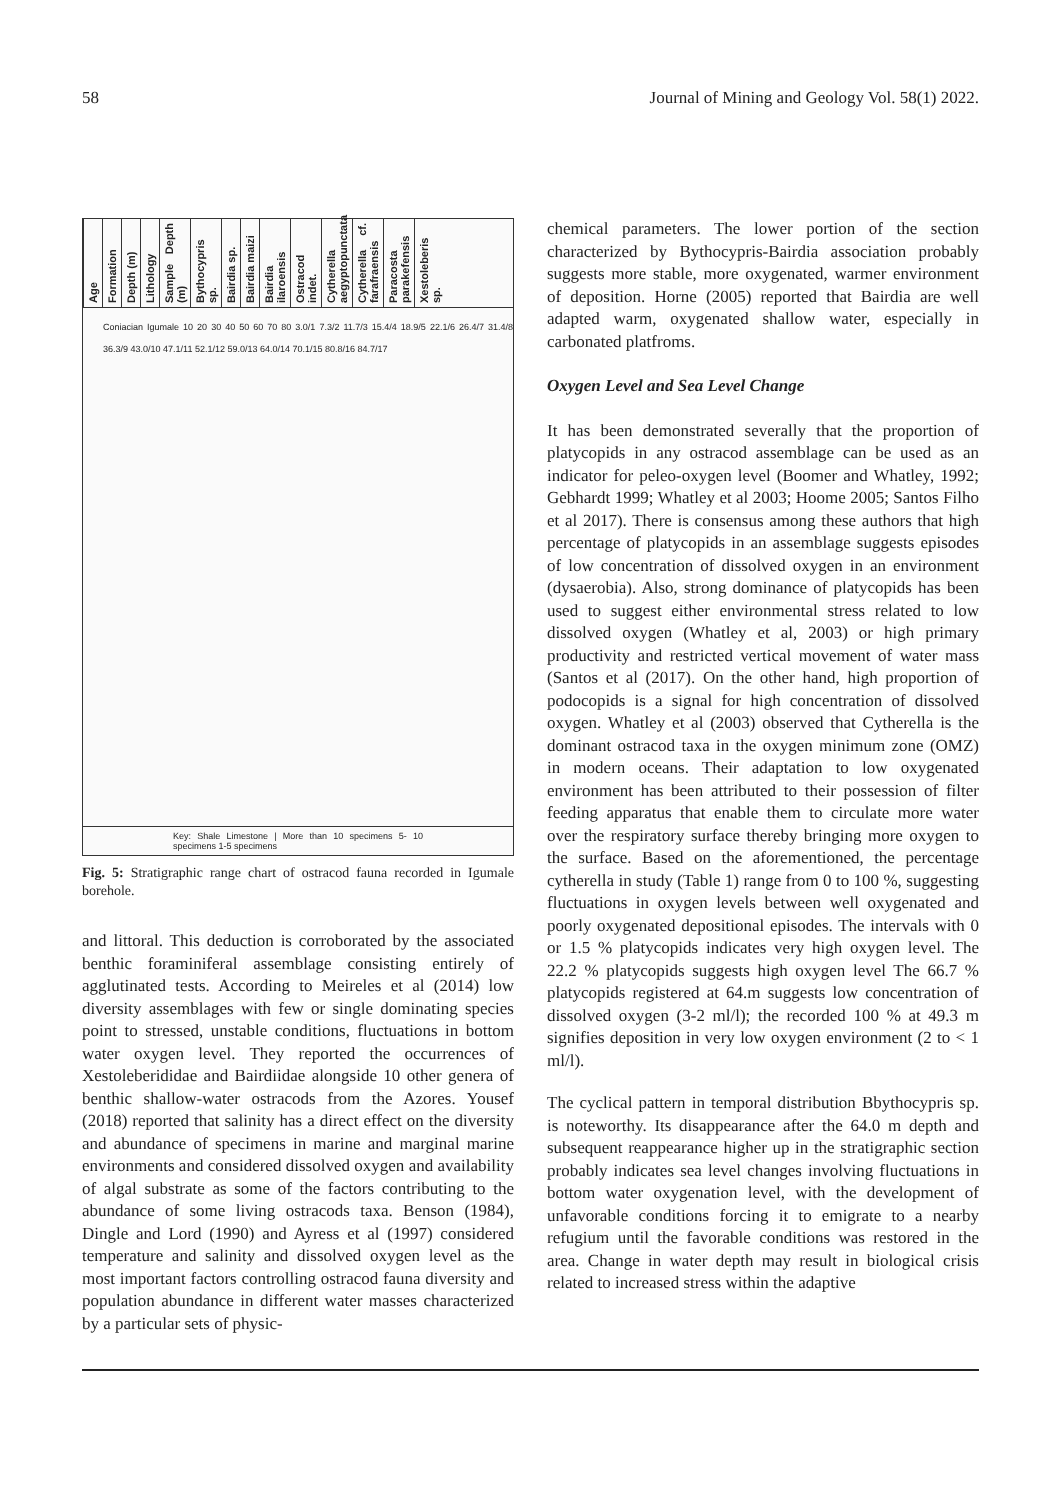58 Journal of Mining and Geology Vol. 58(1) 2022.
Age
Formation
Depth (m)
Lithology
Sample Depth (m)
Bythocypris sp.
Bairdia sp.
Bairdia maizi
Bairdia ilaroensis
Ostracod indet.
Cytherella aegyptopunctata
Cytherella cf. farafraensis
Paracosta parakefensis
Xestoleberis sp.
Coniacian Igumale 10 20 30 40 50 60 70 80 3.0/1 7.3/2 11.7/3 15.4/4 18.9/5 22.1/6 26.4/7 31.4/8 36.3/9 43.0/10 47.1/11 52.1/12 59.0/13 64.0/14 70.1/15 80.8/16 84.7/17
Key: Shale Limestone | More than 10 specimens 5- 10 specimens 1-5 specimens
Fig. 5: Stratigraphic range chart of ostracod fauna recorded in Igumale borehole.
and littoral. This deduction is corroborated by the associated benthic foraminiferal assemblage consisting entirely of agglutinated tests. According to Meireles et al (2014) low diversity assemblages with few or single dominating species point to stressed, unstable conditions, fluctuations in bottom water oxygen level. They reported the occurrences of Xestoleberididae and Bairdiidae alongside 10 other genera of benthic shallow-water ostracods from the Azores. Yousef (2018) reported that salinity has a direct effect on the diversity and abundance of specimens in marine and marginal marine environments and considered dissolved oxygen and availability of algal substrate as some of the factors contributing to the abundance of some living ostracods taxa. Benson (1984), Dingle and Lord (1990) and Ayress et al (1997) considered temperature and salinity and dissolved oxygen level as the most important factors controlling ostracod fauna diversity and population abundance in different water masses characterized by a particular sets of physic-
chemical parameters. The lower portion of the section characterized by Bythocypris-Bairdia association probably suggests more stable, more oxygenated, warmer environment of deposition. Horne (2005) reported that Bairdia are well adapted warm, oxygenated shallow water, especially in carbonated platfroms.
Oxygen Level and Sea Level Change
It has been demonstrated severally that the proportion of platycopids in any ostracod assemblage can be used as an indicator for peleo-oxygen level (Boomer and Whatley, 1992; Gebhardt 1999; Whatley et al 2003; Hoome 2005; Santos Filho et al 2017). There is consensus among these authors that high percentage of platycopids in an assemblage suggests episodes of low concentration of dissolved oxygen in an environment (dysaerobia). Also, strong dominance of platycopids has been used to suggest either environmental stress related to low dissolved oxygen (Whatley et al, 2003) or high primary productivity and restricted vertical movement of water mass (Santos et al (2017). On the other hand, high proportion of podocopids is a signal for high concentration of dissolved oxygen. Whatley et al (2003) observed that Cytherella is the dominant ostracod taxa in the oxygen minimum zone (OMZ) in modern oceans. Their adaptation to low oxygenated environment has been attributed to their possession of filter feeding apparatus that enable them to circulate more water over the respiratory surface thereby bringing more oxygen to the surface. Based on the aforementioned, the percentage cytherella in study (Table 1) range from 0 to 100 %, suggesting fluctuations in oxygen levels between well oxygenated and poorly oxygenated depositional episodes. The intervals with 0 or 1.5 % platycopids indicates very high oxygen level. The 22.2 % platycopids suggests high oxygen level The 66.7 % platycopids registered at 64.m suggests low concentration of dissolved oxygen (3-2 ml/l); the recorded 100 % at 49.3 m signifies deposition in very low oxygen environment (2 to < 1 ml/l).
The cyclical pattern in temporal distribution Bbythocypris sp. is noteworthy. Its disappearance after the 64.0 m depth and subsequent reappearance higher up in the stratigraphic section probably indicates sea level changes involving fluctuations in bottom water oxygenation level, with the development of unfavorable conditions forcing it to emigrate to a nearby refugium until the favorable conditions was restored in the area. Change in water depth may result in biological crisis related to increased stress within the adaptive